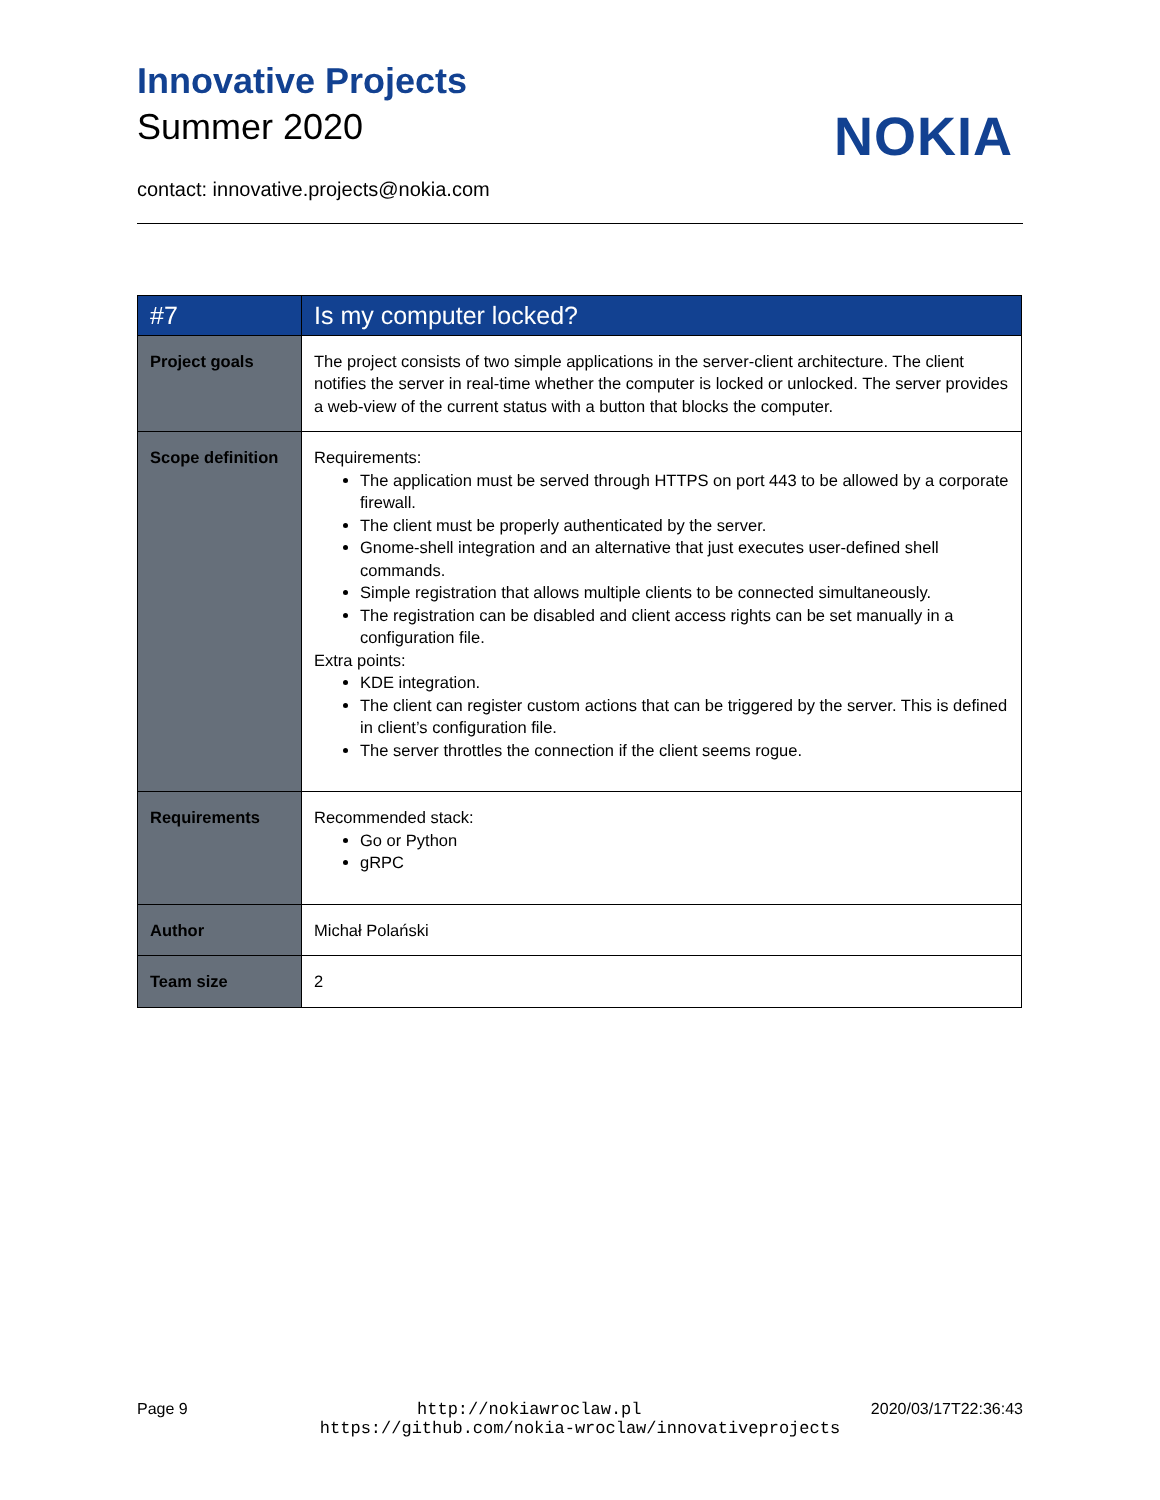Innovative Projects
Summer 2020
NOKIA
contact: innovative.projects@nokia.com
| #7 | Is my computer locked? |
| --- | --- |
| Project goals | The project consists of two simple applications in the server-client architecture. The client notifies the server in real-time whether the computer is locked or unlocked. The server provides a web-view of the current status with a button that blocks the computer. |
| Scope definition | Requirements: The application must be served through HTTPS on port 443 to be allowed by a corporate firewall. The client must be properly authenticated by the server. Gnome-shell integration and an alternative that just executes user-defined shell commands. Simple registration that allows multiple clients to be connected simultaneously. The registration can be disabled and client access rights can be set manually in a configuration file. Extra points: KDE integration. The client can register custom actions that can be triggered by the server. This is defined in client’s configuration file. The server throttles the connection if the client seems rogue. |
| Requirements | Recommended stack: Go or Python gRPC |
| Author | Michał Polański |
| Team size | 2 |
Page 9 http://nokiawroclaw.pl 2020/03/17T22:36:43
https://github.com/nokia-wroclaw/innovativeprojects